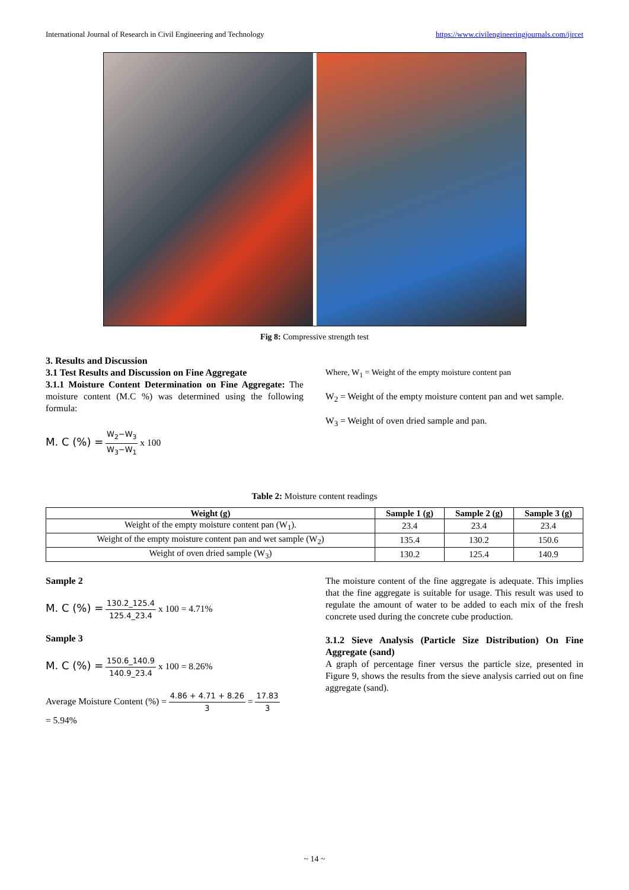International Journal of Research in Civil Engineering and Technology https://www.civilengineeringjournals.com/ijrcet
Fig 8: Compressive strength test
3. Results and Discussion
3.1 Test Results and Discussion on Fine Aggregate
3.1.1 Moisture Content Determination on Fine Aggregate: The moisture content (M.C %) was determined using the following formula:
M. C (%) = W<sub>2</sub>−W<sub>3</sub> W<sub>3</sub>−W<sub>1</sub> x 100
Where, W<sub>1</sub> = Weight of the empty moisture content pan
W<sub>2</sub> = Weight of the empty moisture content pan and wet sample.
W<sub>3</sub> = Weight of oven dried sample and pan.
Table 2: Moisture content readings
| Weight (g) | Sample 1 (g) | Sample 2 (g) | Sample 3 (g) |
| --- | --- | --- | --- |
| Weight of the empty moisture content pan (W<sub>1</sub>). | 23.4 | 23.4 | 23.4 |
| Weight of the empty moisture content pan and wet sample (W<sub>2</sub>) | 135.4 | 130.2 | 150.6 |
| Weight of oven dried sample (W<sub>3</sub>) | 130.2 | 125.4 | 140.9 |
Sample 2
M. C (%) = 130.2_125.4 125.4_23.4 x 100 = 4.71%
Sample 3
M. C (%) = 150.6_140.9 140.9_23.4 x 100 = 8.26%
Average Moisture Content (%) = 4.86 + 4.71 + 8.26 3 = 17.83 3
= 5.94%
The moisture content of the fine aggregate is adequate. This implies that the fine aggregate is suitable for usage. This result was used to regulate the amount of water to be added to each mix of the fresh concrete used during the concrete cube production.
3.1.2 Sieve Analysis (Particle Size Distribution) On Fine Aggregate (sand)
A graph of percentage finer versus the particle size, presented in Figure 9, shows the results from the sieve analysis carried out on fine aggregate (sand).
~ 14 ~